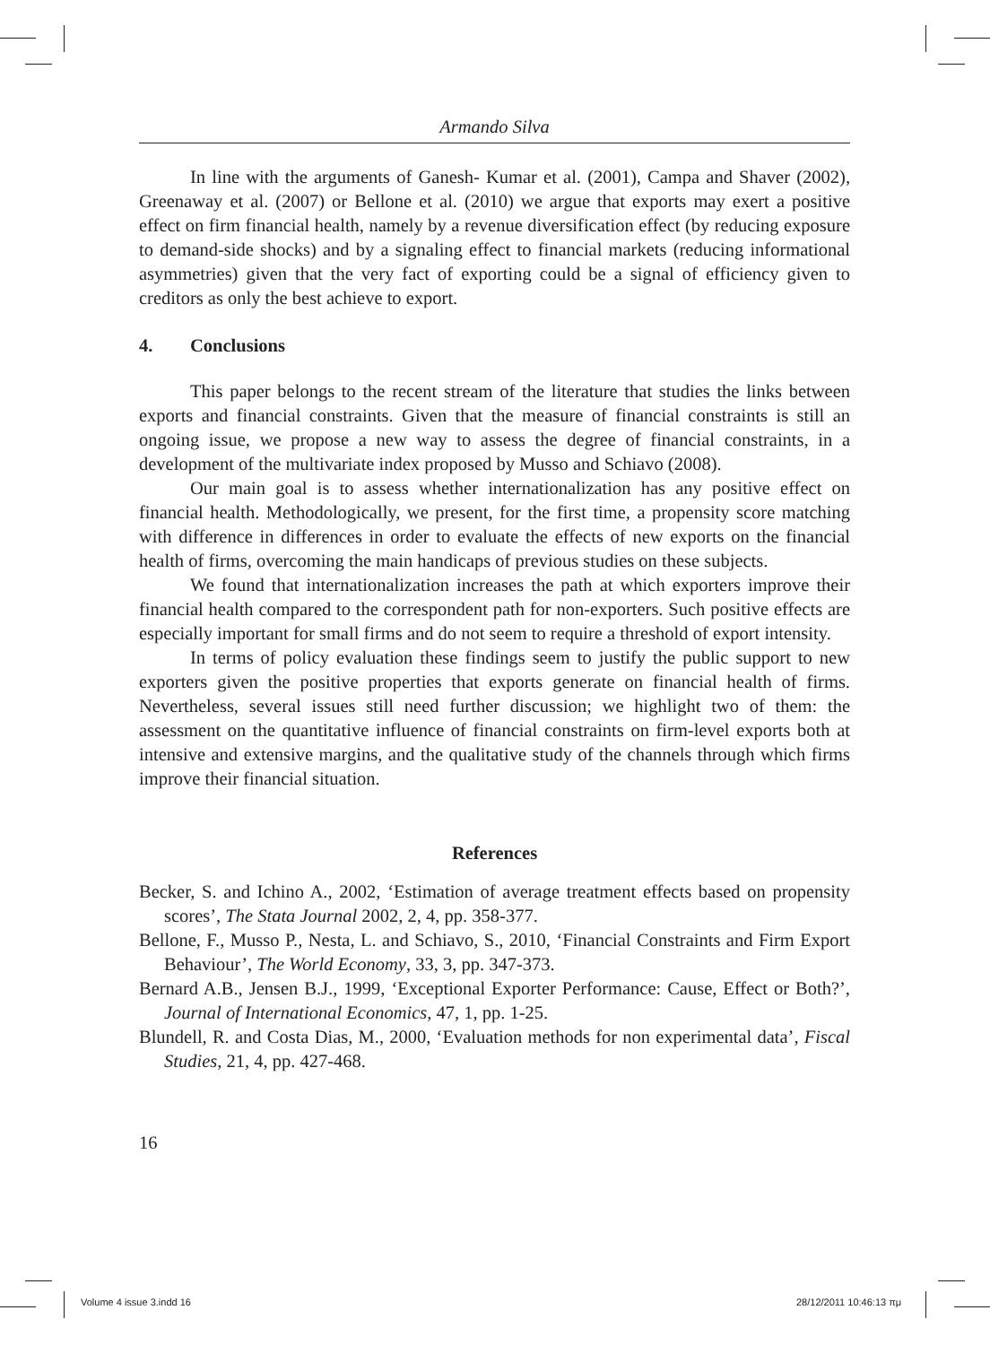Armando Silva
In line with the arguments of Ganesh- Kumar et al. (2001), Campa and Shaver (2002), Greenaway et al. (2007) or Bellone et al. (2010) we argue that exports may exert a positive effect on firm financial health, namely by a revenue diversification effect (by reducing exposure to demand-side shocks) and by a signaling effect to financial markets (reducing informational asymmetries) given that the very fact of exporting could be a signal of efficiency given to creditors as only the best achieve to export.
4. Conclusions
This paper belongs to the recent stream of the literature that studies the links between exports and financial constraints. Given that the measure of financial constraints is still an ongoing issue, we propose a new way to assess the degree of financial constraints, in a development of the multivariate index proposed by Musso and Schiavo (2008).
Our main goal is to assess whether internationalization has any positive effect on financial health. Methodologically, we present, for the first time, a propensity score matching with difference in differences in order to evaluate the effects of new exports on the financial health of firms, overcoming the main handicaps of previous studies on these subjects.
We found that internationalization increases the path at which exporters improve their financial health compared to the correspondent path for non-exporters. Such positive effects are especially important for small firms and do not seem to require a threshold of export intensity.
In terms of policy evaluation these findings seem to justify the public support to new exporters given the positive properties that exports generate on financial health of firms. Nevertheless, several issues still need further discussion; we highlight two of them: the assessment on the quantitative influence of financial constraints on firm-level exports both at intensive and extensive margins, and the qualitative study of the channels through which firms improve their financial situation.
References
Becker, S. and Ichino A., 2002, ‘Estimation of average treatment effects based on propensity scores’, The Stata Journal 2002, 2, 4, pp. 358-377.
Bellone, F., Musso P., Nesta, L. and Schiavo, S., 2010, ‘Financial Constraints and Firm Export Behaviour’, The World Economy, 33, 3, pp. 347-373.
Bernard A.B., Jensen B.J., 1999, ‘Exceptional Exporter Performance: Cause, Effect or Both?’, Journal of International Economics, 47, 1, pp. 1-25.
Blundell, R. and Costa Dias, M., 2000, ‘Evaluation methods for non experimental data’, Fiscal Studies, 21, 4, pp. 427-468.
16
Volume 4 issue 3.indd 16 28/12/2011 10:46:13 πμ